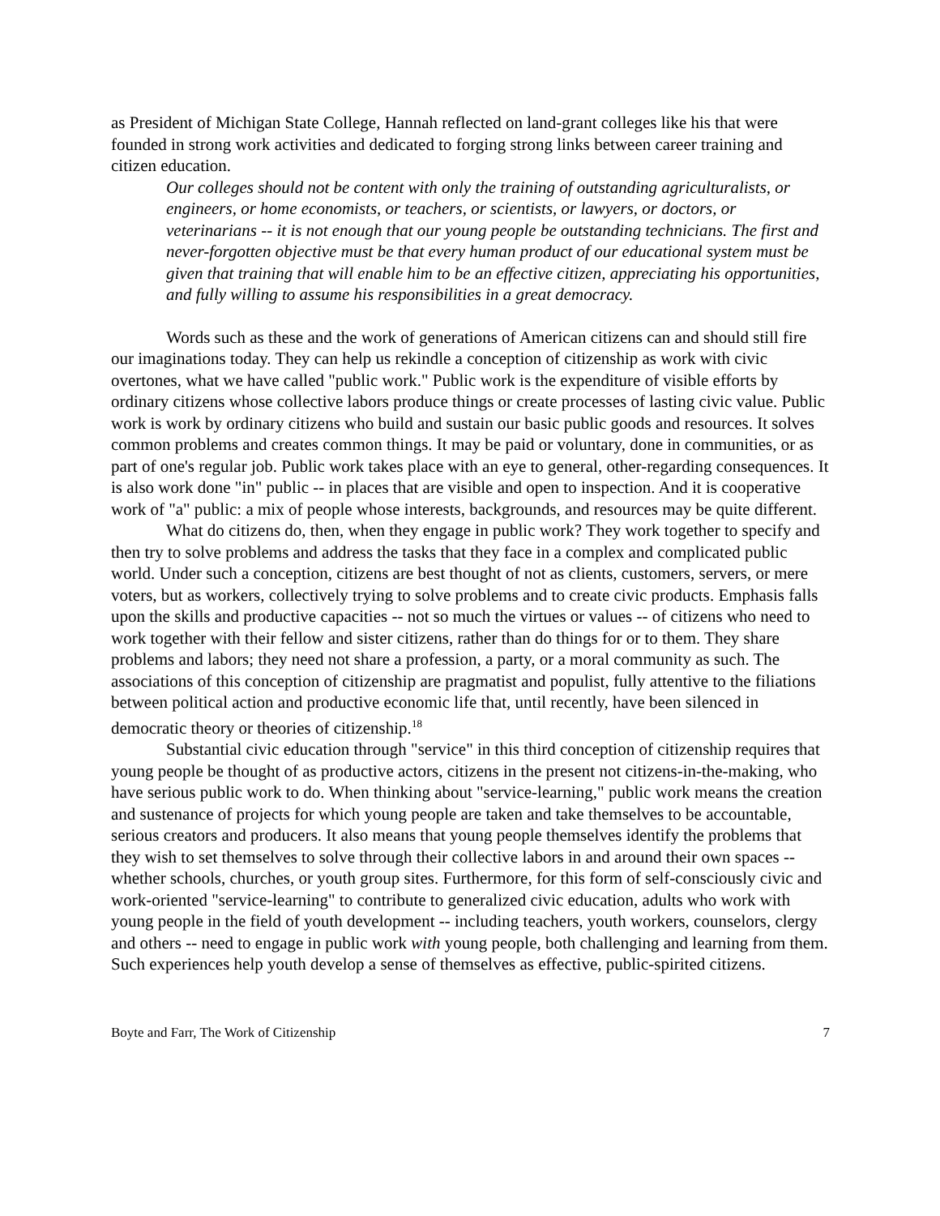as President of Michigan State College, Hannah reflected on land-grant colleges like his that were founded in strong work activities and dedicated to forging strong links between career training and citizen education.
Our colleges should not be content with only the training of outstanding agriculturalists, or engineers, or home economists, or teachers, or scientists, or lawyers, or doctors, or veterinarians -- it is not enough that our young people be outstanding technicians. The first and never-forgotten objective must be that every human product of our educational system must be given that training that will enable him to be an effective citizen, appreciating his opportunities, and fully willing to assume his responsibilities in a great democracy.
Words such as these and the work of generations of American citizens can and should still fire our imaginations today. They can help us rekindle a conception of citizenship as work with civic overtones, what we have called "public work." Public work is the expenditure of visible efforts by ordinary citizens whose collective labors produce things or create processes of lasting civic value. Public work is work by ordinary citizens who build and sustain our basic public goods and resources. It solves common problems and creates common things. It may be paid or voluntary, done in communities, or as part of one's regular job. Public work takes place with an eye to general, other-regarding consequences. It is also work done "in" public -- in places that are visible and open to inspection. And it is cooperative work of "a" public: a mix of people whose interests, backgrounds, and resources may be quite different.
What do citizens do, then, when they engage in public work? They work together to specify and then try to solve problems and address the tasks that they face in a complex and complicated public world. Under such a conception, citizens are best thought of not as clients, customers, servers, or mere voters, but as workers, collectively trying to solve problems and to create civic products. Emphasis falls upon the skills and productive capacities -- not so much the virtues or values -- of citizens who need to work together with their fellow and sister citizens, rather than do things for or to them. They share problems and labors; they need not share a profession, a party, or a moral community as such. The associations of this conception of citizenship are pragmatist and populist, fully attentive to the filiations between political action and productive economic life that, until recently, have been silenced in democratic theory or theories of citizenship.<sup>18</sup>
Substantial civic education through "service" in this third conception of citizenship requires that young people be thought of as productive actors, citizens in the present not citizens-in-the-making, who have serious public work to do. When thinking about "service-learning," public work means the creation and sustenance of projects for which young people are taken and take themselves to be accountable, serious creators and producers. It also means that young people themselves identify the problems that they wish to set themselves to solve through their collective labors in and around their own spaces -- whether schools, churches, or youth group sites. Furthermore, for this form of self-consciously civic and work-oriented "service-learning" to contribute to generalized civic education, adults who work with young people in the field of youth development -- including teachers, youth workers, counselors, clergy and others -- need to engage in public work with young people, both challenging and learning from them. Such experiences help youth develop a sense of themselves as effective, public-spirited citizens.
Boyte and Farr, The Work of Citizenship 7